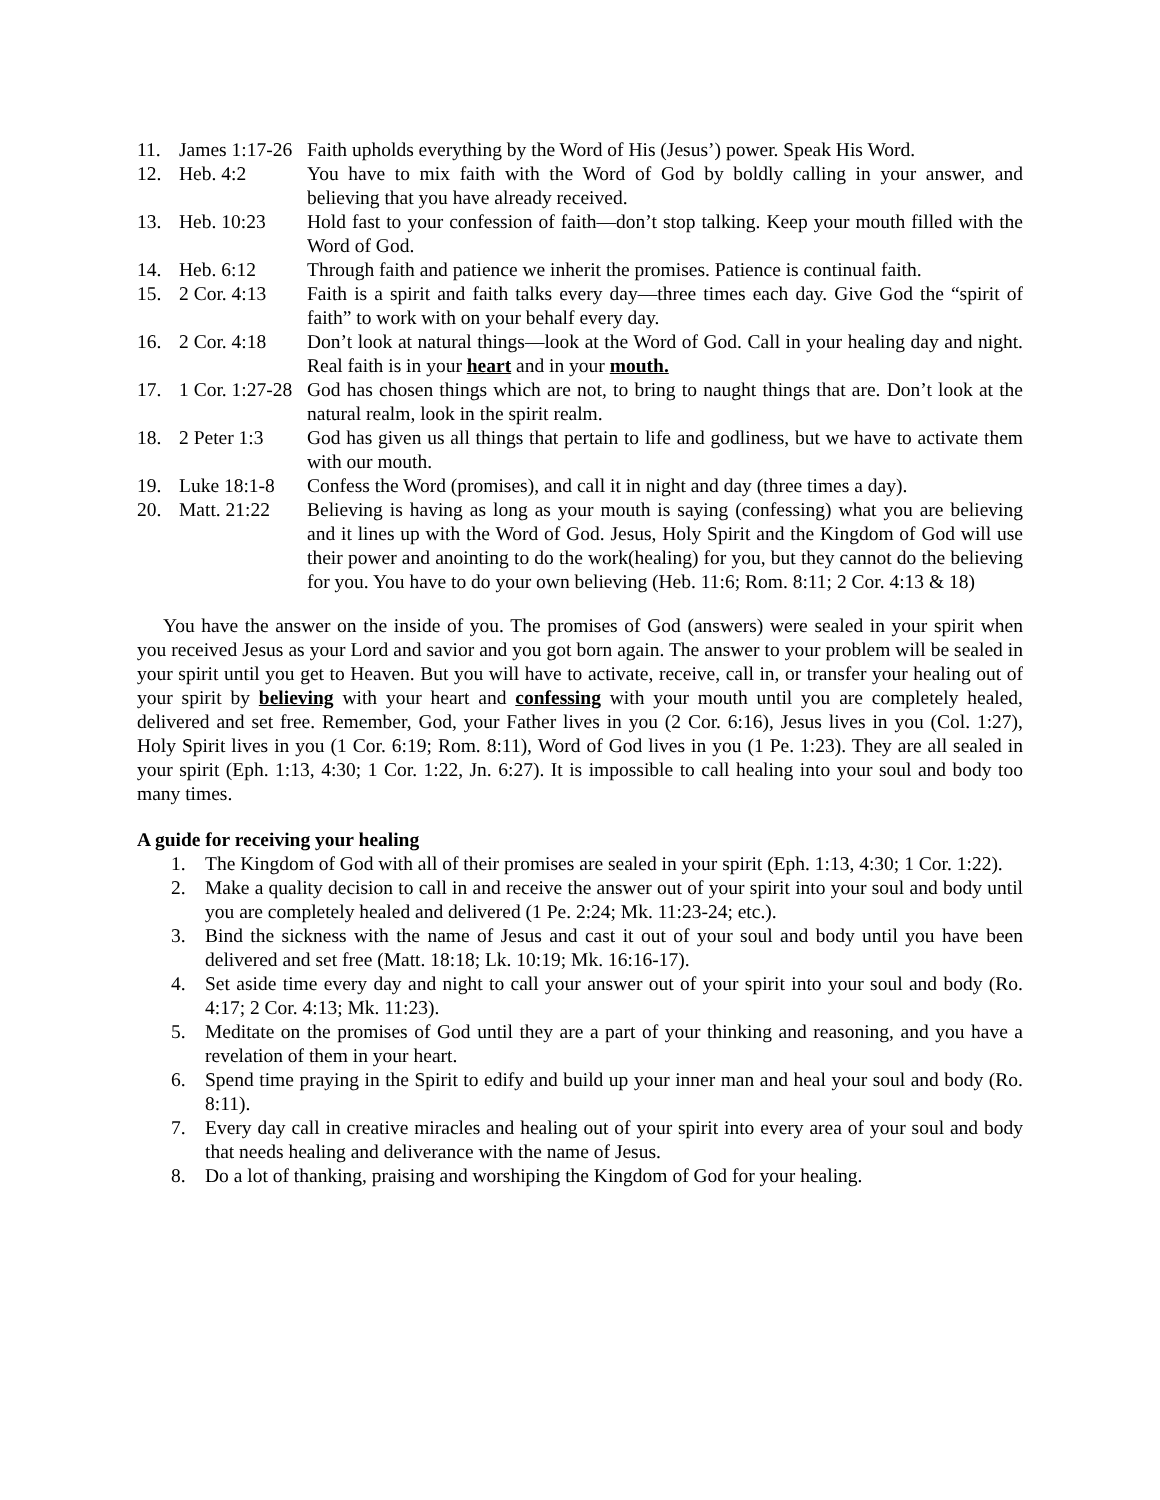11. James 1:17-26 Faith upholds everything by the Word of His (Jesus’) power. Speak His Word.
12. Heb. 4:2 You have to mix faith with the Word of God by boldly calling in your answer, and believing that you have already received.
13. Heb. 10:23 Hold fast to your confession of faith—don’t stop talking. Keep your mouth filled with the Word of God.
14. Heb. 6:12 Through faith and patience we inherit the promises. Patience is continual faith.
15. 2 Cor. 4:13 Faith is a spirit and faith talks every day—three times each day. Give God the “spirit of faith” to work with on your behalf every day.
16. 2 Cor. 4:18 Don’t look at natural things—look at the Word of God. Call in your healing day and night. Real faith is in your heart and in your mouth.
17. 1 Cor. 1:27-28 God has chosen things which are not, to bring to naught things that are. Don’t look at the natural realm, look in the spirit realm.
18. 2 Peter 1:3 God has given us all things that pertain to life and godliness, but we have to activate them with our mouth.
19. Luke 18:1-8 Confess the Word (promises), and call it in night and day (three times a day).
20. Matt. 21:22 Believing is having as long as your mouth is saying (confessing) what you are believing and it lines up with the Word of God. Jesus, Holy Spirit and the Kingdom of God will use their power and anointing to do the work(healing) for you, but they cannot do the believing for you. You have to do your own believing (Heb. 11:6; Rom. 8:11; 2 Cor. 4:13 & 18)
You have the answer on the inside of you. The promises of God (answers) were sealed in your spirit when you received Jesus as your Lord and savior and you got born again. The answer to your problem will be sealed in your spirit until you get to Heaven. But you will have to activate, receive, call in, or transfer your healing out of your spirit by believing with your heart and confessing with your mouth until you are completely healed, delivered and set free. Remember, God, your Father lives in you (2 Cor. 6:16), Jesus lives in you (Col. 1:27), Holy Spirit lives in you (1 Cor. 6:19; Rom. 8:11), Word of God lives in you (1 Pe. 1:23). They are all sealed in your spirit (Eph. 1:13, 4:30; 1 Cor. 1:22, Jn. 6:27). It is impossible to call healing into your soul and body too many times.
A guide for receiving your healing
1. The Kingdom of God with all of their promises are sealed in your spirit (Eph. 1:13, 4:30; 1 Cor. 1:22).
2. Make a quality decision to call in and receive the answer out of your spirit into your soul and body until you are completely healed and delivered (1 Pe. 2:24; Mk. 11:23-24; etc.).
3. Bind the sickness with the name of Jesus and cast it out of your soul and body until you have been delivered and set free (Matt. 18:18; Lk. 10:19; Mk. 16:16-17).
4. Set aside time every day and night to call your answer out of your spirit into your soul and body (Ro. 4:17; 2 Cor. 4:13; Mk. 11:23).
5. Meditate on the promises of God until they are a part of your thinking and reasoning, and you have a revelation of them in your heart.
6. Spend time praying in the Spirit to edify and build up your inner man and heal your soul and body (Ro. 8:11).
7. Every day call in creative miracles and healing out of your spirit into every area of your soul and body that needs healing and deliverance with the name of Jesus.
8. Do a lot of thanking, praising and worshiping the Kingdom of God for your healing.